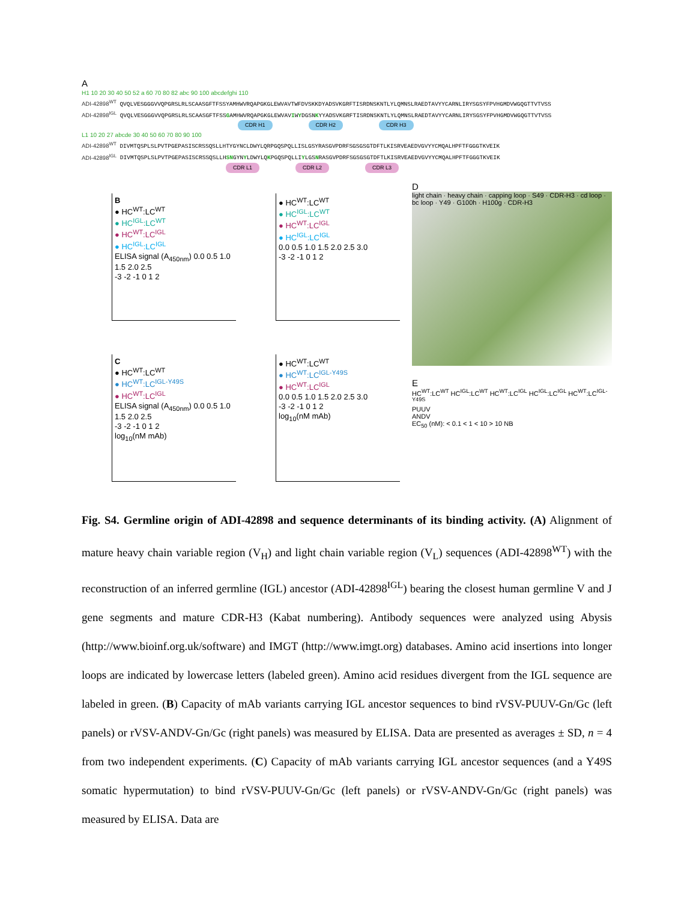A
H1 10 20 30 40 50 52 a 60 70 80 82 abc 90 100 abcdefghi 110
ADI-42898<sup>WT</sup> QVQLVESGGGVVQPGRSLRLSCAASGFTFSSYAMHWVRQAPGKGLEWVAVTWFDVSKKDYADSVKGRFTISRDNSKNTLYLQMNSLRAEDTAVYYCARNLIRYSGSYFPVHGMDVWGQGTTVTVSS
ADI-42898<sup>IGL</sup> QVQLVESGGGVVQPGRSLRLSCAASGFTFSSGAMHWVRQAPGKGLEWVAVIWYDGSNKYYADSVKGRFTISRDNSKNTLYLQMNSLRAEDTAVYYCARNLIRYSGSYFPVHGMDVWGQGTTVTVSS
CDR H1 CDR H2 CDR H3
L1 10 20 27 abcde 30 40 50 60 70 80 90 100
ADI-42898<sup>WT</sup> DIVMTQSPLSLPVTPGEPASISCRSSQSLLHTYGYNCLDWYLQRPGQSPQLLISLGSYRASGVPDRFSGSGSGTDFTLKISRVEAEDVGVYYCMQALHPFTFGGGTKVEIK
ADI-42898<sup>IGL</sup> DIVMTQSPLSLPVTPGEPASISCRSSQSLLHSNGYNYLDWYLQKPGQSPQLLIYLGSNRASGVPDRFSGSGSGTDFTLKISRVEAEDVGVYYCMQALHPFTFGGGTKVEIK
CDR L1 CDR L2 CDR L3
B
● HC<sup>WT</sup>:LC<sup>WT</sup>
● HC<sup>IGL</sup>:LC<sup>WT</sup>
● HC<sup>WT</sup>:LC<sup>IGL</sup>
● HC<sup>IGL</sup>:LC<sup>IGL</sup>
ELISA signal (A<sub>450nm</sub>) 0.0 0.5 1.0 1.5 2.0 2.5
-3 -2 -1 0 1 2
● HC<sup>WT</sup>:LC<sup>WT</sup>
● HC<sup>IGL</sup>:LC<sup>WT</sup>
● HC<sup>WT</sup>:LC<sup>IGL</sup>
● HC<sup>IGL</sup>:LC<sup>IGL</sup>
0.0 0.5 1.0 1.5 2.0 2.5 3.0
-3 -2 -1 0 1 2
C
● HC<sup>WT</sup>:LC<sup>WT</sup>
● HC<sup>WT</sup>:LC<sup>IGL-Y49S</sup>
● HC<sup>WT</sup>:LC<sup>IGL</sup>
ELISA signal (A<sub>450nm</sub>) 0.0 0.5 1.0 1.5 2.0 2.5
-3 -2 -1 0 1 2
log<sub>10</sub>(nM mAb)
● HC<sup>WT</sup>:LC<sup>WT</sup>
● HC<sup>WT</sup>:LC<sup>IGL-Y49S</sup>
● HC<sup>WT</sup>:LC<sup>IGL</sup>
0.0 0.5 1.0 1.5 2.0 2.5 3.0
-3 -2 -1 0 1 2
log<sub>10</sub>(nM mAb)
D
light chain · heavy chain · capping loop · S49 · CDR-H3 · cd loop · bc loop · Y49 · G100h · H100g · CDR-H3
E
HC<sup>WT</sup>:LC<sup>WT</sup> HC<sup>IGL</sup>:LC<sup>WT</sup> HC<sup>WT</sup>:LC<sup>IGL</sup> HC<sup>IGL</sup>:LC<sup>IGL</sup> HC<sup>WT</sup>:LC<sup>IGL-Y49S</sup>
PUUV
ANDV
EC<sub>50</sub> (nM): < 0.1 < 1 < 10 > 10 NB
Fig. S4. Germline origin of ADI-42898 and sequence determinants of its binding activity. (A) Alignment of mature heavy chain variable region (V<sub>H</sub>) and light chain variable region (V<sub>L</sub>) sequences (ADI-42898<sup>WT</sup>) with the reconstruction of an inferred germline (IGL) ancestor (ADI-42898<sup>IGL</sup>) bearing the closest human germline V and J gene segments and mature CDR-H3 (Kabat numbering). Antibody sequences were analyzed using Abysis (http://www.bioinf.org.uk/software) and IMGT (http://www.imgt.org) databases. Amino acid insertions into longer loops are indicated by lowercase letters (labeled green). Amino acid residues divergent from the IGL sequence are labeled in green. (B) Capacity of mAb variants carrying IGL ancestor sequences to bind rVSV-PUUV-Gn/Gc (left panels) or rVSV-ANDV-Gn/Gc (right panels) was measured by ELISA. Data are presented as averages ± SD, n = 4 from two independent experiments. (C) Capacity of mAb variants carrying IGL ancestor sequences (and a Y49S somatic hypermutation) to bind rVSV-PUUV-Gn/Gc (left panels) or rVSV-ANDV-Gn/Gc (right panels) was measured by ELISA. Data are